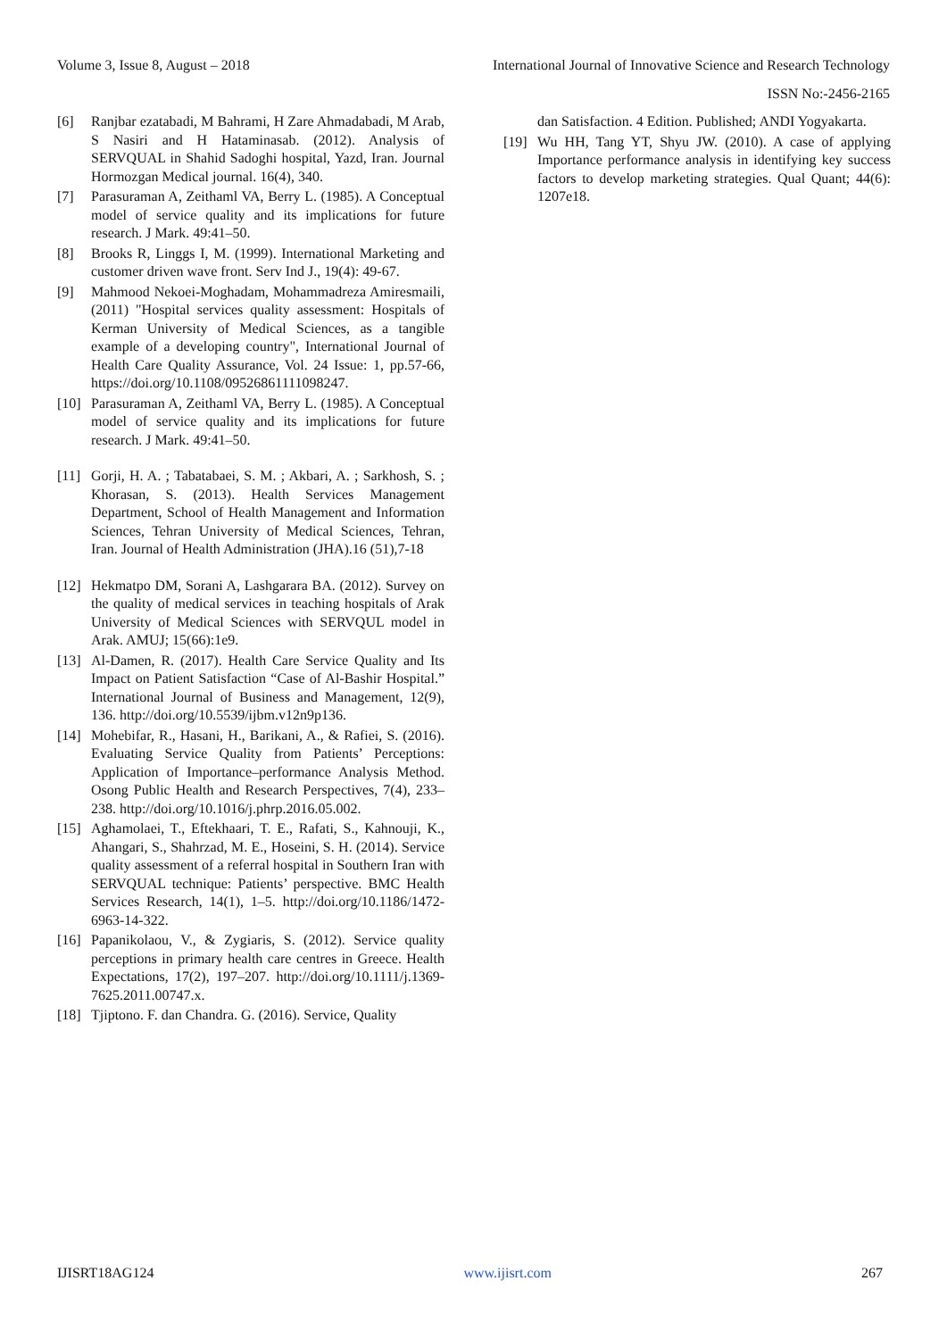Volume 3, Issue 8, August – 2018 International Journal of Innovative Science and Research Technology
ISSN No:-2456-2165
[6] Ranjbar ezatabadi, M Bahrami, H Zare Ahmadabadi, M Arab, S Nasiri and H Hataminasab. (2012). Analysis of SERVQUAL in Shahid Sadoghi hospital, Yazd, Iran. Journal Hormozgan Medical journal. 16(4), 340.
[7] Parasuraman A, Zeithaml VA, Berry L. (1985). A Conceptual model of service quality and its implications for future research. J Mark. 49:41–50.
[8] Brooks R, Linggs I, M. (1999). International Marketing and customer driven wave front. Serv Ind J., 19(4): 49-67.
[9] Mahmood Nekoei-Moghadam, Mohammadreza Amiresmaili, (2011) "Hospital services quality assessment: Hospitals of Kerman University of Medical Sciences, as a tangible example of a developing country", International Journal of Health Care Quality Assurance, Vol. 24 Issue: 1, pp.57-66, https://doi.org/10.1108/09526861111098247.
[10] Parasuraman A, Zeithaml VA, Berry L. (1985). A Conceptual model of service quality and its implications for future research. J Mark. 49:41–50.
[11] Gorji, H. A. ; Tabatabaei, S. M. ; Akbari, A. ; Sarkhosh, S. ; Khorasan, S. (2013). Health Services Management Department, School of Health Management and Information Sciences, Tehran University of Medical Sciences, Tehran, Iran. Journal of Health Administration (JHA).16 (51),7-18
[12] Hekmatpo DM, Sorani A, Lashgarara BA. (2012). Survey on the quality of medical services in teaching hospitals of Arak University of Medical Sciences with SERVQUL model in Arak. AMUJ; 15(66):1e9.
[13] Al-Damen, R. (2017). Health Care Service Quality and Its Impact on Patient Satisfaction “Case of Al-Bashir Hospital.” International Journal of Business and Management, 12(9), 136. http://doi.org/10.5539/ijbm.v12n9p136.
[14] Mohebifar, R., Hasani, H., Barikani, A., & Rafiei, S. (2016). Evaluating Service Quality from Patients’ Perceptions: Application of Importance–performance Analysis Method. Osong Public Health and Research Perspectives, 7(4), 233–238. http://doi.org/10.1016/j.phrp.2016.05.002.
[15] Aghamolaei, T., Eftekhaari, T. E., Rafati, S., Kahnouji, K., Ahangari, S., Shahrzad, M. E., Hoseini, S. H. (2014). Service quality assessment of a referral hospital in Southern Iran with SERVQUAL technique: Patients’ perspective. BMC Health Services Research, 14(1), 1–5. http://doi.org/10.1186/1472-6963-14-322.
[16] Papanikolaou, V., & Zygiaris, S. (2012). Service quality perceptions in primary health care centres in Greece. Health Expectations, 17(2), 197–207. http://doi.org/10.1111/j.1369-7625.2011.00747.x.
[18] Tjiptono. F. dan Chandra. G. (2016). Service, Quality
dan Satisfaction. 4 Edition. Published; ANDI Yogyakarta.
[19] Wu HH, Tang YT, Shyu JW. (2010). A case of applying Importance performance analysis in identifying key success factors to develop marketing strategies. Qual Quant; 44(6): 1207e18.
IJISRT18AG124 www.ijisrt.com 267